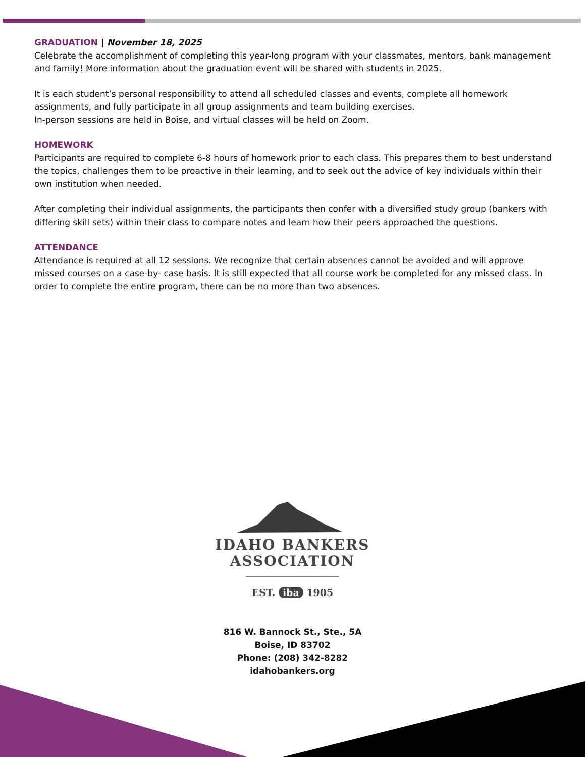GRADUATION | November 18, 2025
Celebrate the accomplishment of completing this year-long program with your classmates, mentors, bank management and family! More information about the graduation event will be shared with students in 2025.
It is each student’s personal responsibility to attend all scheduled classes and events, complete all homework assignments, and fully participate in all group assignments and team building exercises.
In-person sessions are held in Boise, and virtual classes will be held on Zoom.
HOMEWORK
Participants are required to complete 6-8 hours of homework prior to each class. This prepares them to best understand the topics, challenges them to be proactive in their learning, and to seek out the advice of key individuals within their own institution when needed.
After completing their individual assignments, the participants then confer with a diversified study group (bankers with differing skill sets) within their class to compare notes and learn how their peers approached the questions.
ATTENDANCE
Attendance is required at all 12 sessions. We recognize that certain absences cannot be avoided and will approve missed courses on a case-by- case basis. It is still expected that all course work be completed for any missed class. In order to complete the entire program, there can be no more than two absences.
IDAHO BANKERS
ASSOCIATION
EST. iba 1905
816 W. Bannock St., Ste., 5A
Boise, ID 83702
Phone: (208) 342-8282
idahobankers.org